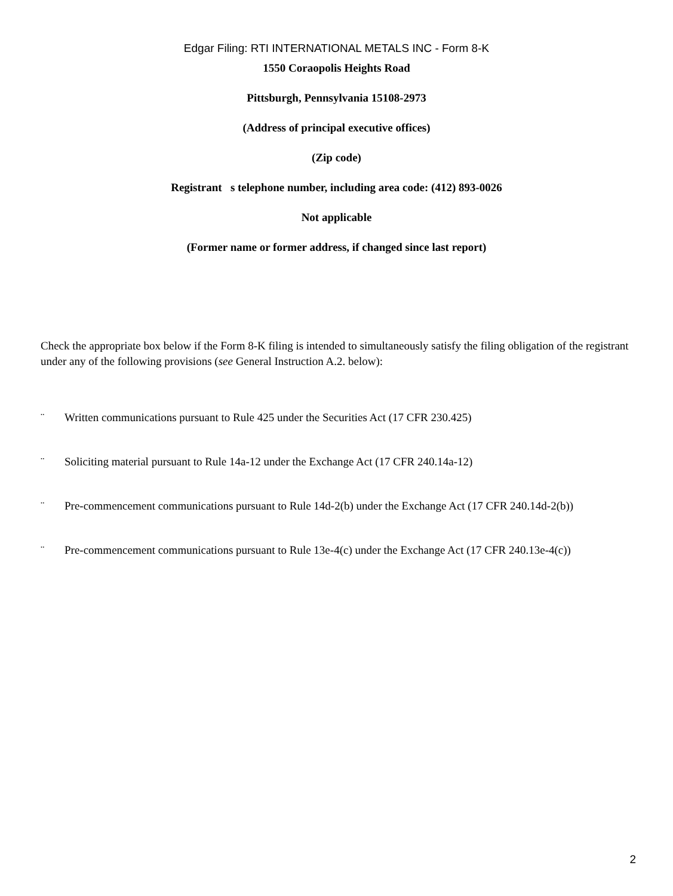Edgar Filing: RTI INTERNATIONAL METALS INC - Form 8-K
1550 Coraopolis Heights Road
Pittsburgh, Pennsylvania 15108-2973
(Address of principal executive offices)
(Zip code)
Registrant s telephone number, including area code: (412) 893-0026
Not applicable
(Former name or former address, if changed since last report)
Check the appropriate box below if the Form 8-K filing is intended to simultaneously satisfy the filing obligation of the registrant under any of the following provisions (see General Instruction A.2. below):
¨ Written communications pursuant to Rule 425 under the Securities Act (17 CFR 230.425)
¨ Soliciting material pursuant to Rule 14a-12 under the Exchange Act (17 CFR 240.14a-12)
¨ Pre-commencement communications pursuant to Rule 14d-2(b) under the Exchange Act (17 CFR 240.14d-2(b))
¨ Pre-commencement communications pursuant to Rule 13e-4(c) under the Exchange Act (17 CFR 240.13e-4(c))
2